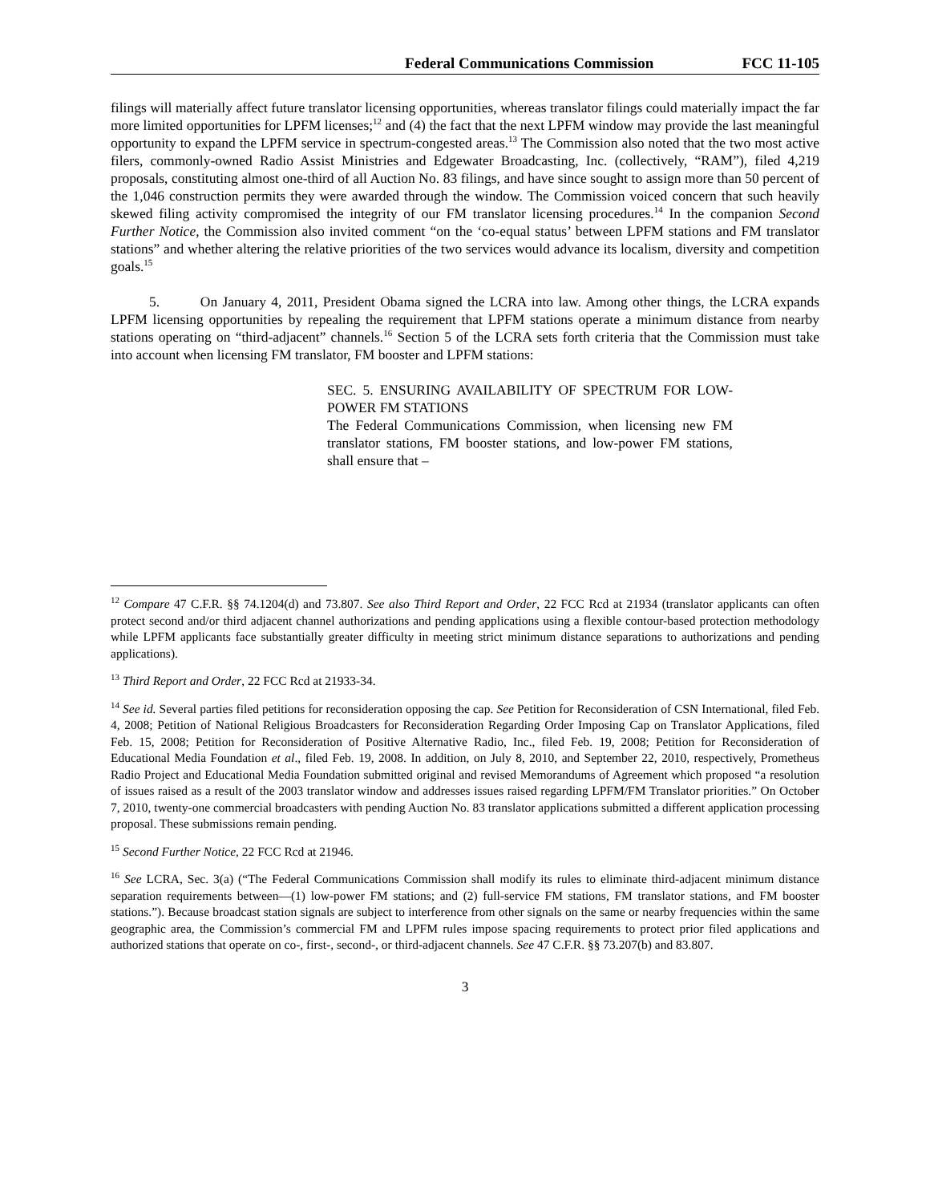Federal Communications Commission FCC 11-105
filings will materially affect future translator licensing opportunities, whereas translator filings could materially impact the far more limited opportunities for LPFM licenses;<sup>12</sup> and (4) the fact that the next LPFM window may provide the last meaningful opportunity to expand the LPFM service in spectrum-congested areas.<sup>13</sup> The Commission also noted that the two most active filers, commonly-owned Radio Assist Ministries and Edgewater Broadcasting, Inc. (collectively, “RAM”), filed 4,219 proposals, constituting almost one-third of all Auction No. 83 filings, and have since sought to assign more than 50 percent of the 1,046 construction permits they were awarded through the window. The Commission voiced concern that such heavily skewed filing activity compromised the integrity of our FM translator licensing procedures.<sup>14</sup> In the companion Second Further Notice, the Commission also invited comment “on the ‘co-equal status’ between LPFM stations and FM translator stations” and whether altering the relative priorities of the two services would advance its localism, diversity and competition goals.<sup>15</sup>
5. On January 4, 2011, President Obama signed the LCRA into law. Among other things, the LCRA expands LPFM licensing opportunities by repealing the requirement that LPFM stations operate a minimum distance from nearby stations operating on “third-adjacent” channels.<sup>16</sup> Section 5 of the LCRA sets forth criteria that the Commission must take into account when licensing FM translator, FM booster and LPFM stations:
SEC. 5. ENSURING AVAILABILITY OF SPECTRUM FOR LOW-POWER FM STATIONS
The Federal Communications Commission, when licensing new FM translator stations, FM booster stations, and low-power FM stations, shall ensure that –
<sup>12</sup> Compare 47 C.F.R. §§ 74.1204(d) and 73.807. See also Third Report and Order, 22 FCC Rcd at 21934 (translator applicants can often protect second and/or third adjacent channel authorizations and pending applications using a flexible contour-based protection methodology while LPFM applicants face substantially greater difficulty in meeting strict minimum distance separations to authorizations and pending applications).
<sup>13</sup> Third Report and Order, 22 FCC Rcd at 21933-34.
<sup>14</sup> See id. Several parties filed petitions for reconsideration opposing the cap. See Petition for Reconsideration of CSN International, filed Feb. 4, 2008; Petition of National Religious Broadcasters for Reconsideration Regarding Order Imposing Cap on Translator Applications, filed Feb. 15, 2008; Petition for Reconsideration of Positive Alternative Radio, Inc., filed Feb. 19, 2008; Petition for Reconsideration of Educational Media Foundation et al., filed Feb. 19, 2008. In addition, on July 8, 2010, and September 22, 2010, respectively, Prometheus Radio Project and Educational Media Foundation submitted original and revised Memorandums of Agreement which proposed “a resolution of issues raised as a result of the 2003 translator window and addresses issues raised regarding LPFM/FM Translator priorities.” On October 7, 2010, twenty-one commercial broadcasters with pending Auction No. 83 translator applications submitted a different application processing proposal. These submissions remain pending.
<sup>15</sup> Second Further Notice, 22 FCC Rcd at 21946.
<sup>16</sup> See LCRA, Sec. 3(a) (“The Federal Communications Commission shall modify its rules to eliminate third-adjacent minimum distance separation requirements between—(1) low-power FM stations; and (2) full-service FM stations, FM translator stations, and FM booster stations.”). Because broadcast station signals are subject to interference from other signals on the same or nearby frequencies within the same geographic area, the Commission’s commercial FM and LPFM rules impose spacing requirements to protect prior filed applications and authorized stations that operate on co-, first-, second-, or third-adjacent channels. See 47 C.F.R. §§ 73.207(b) and 83.807.
3